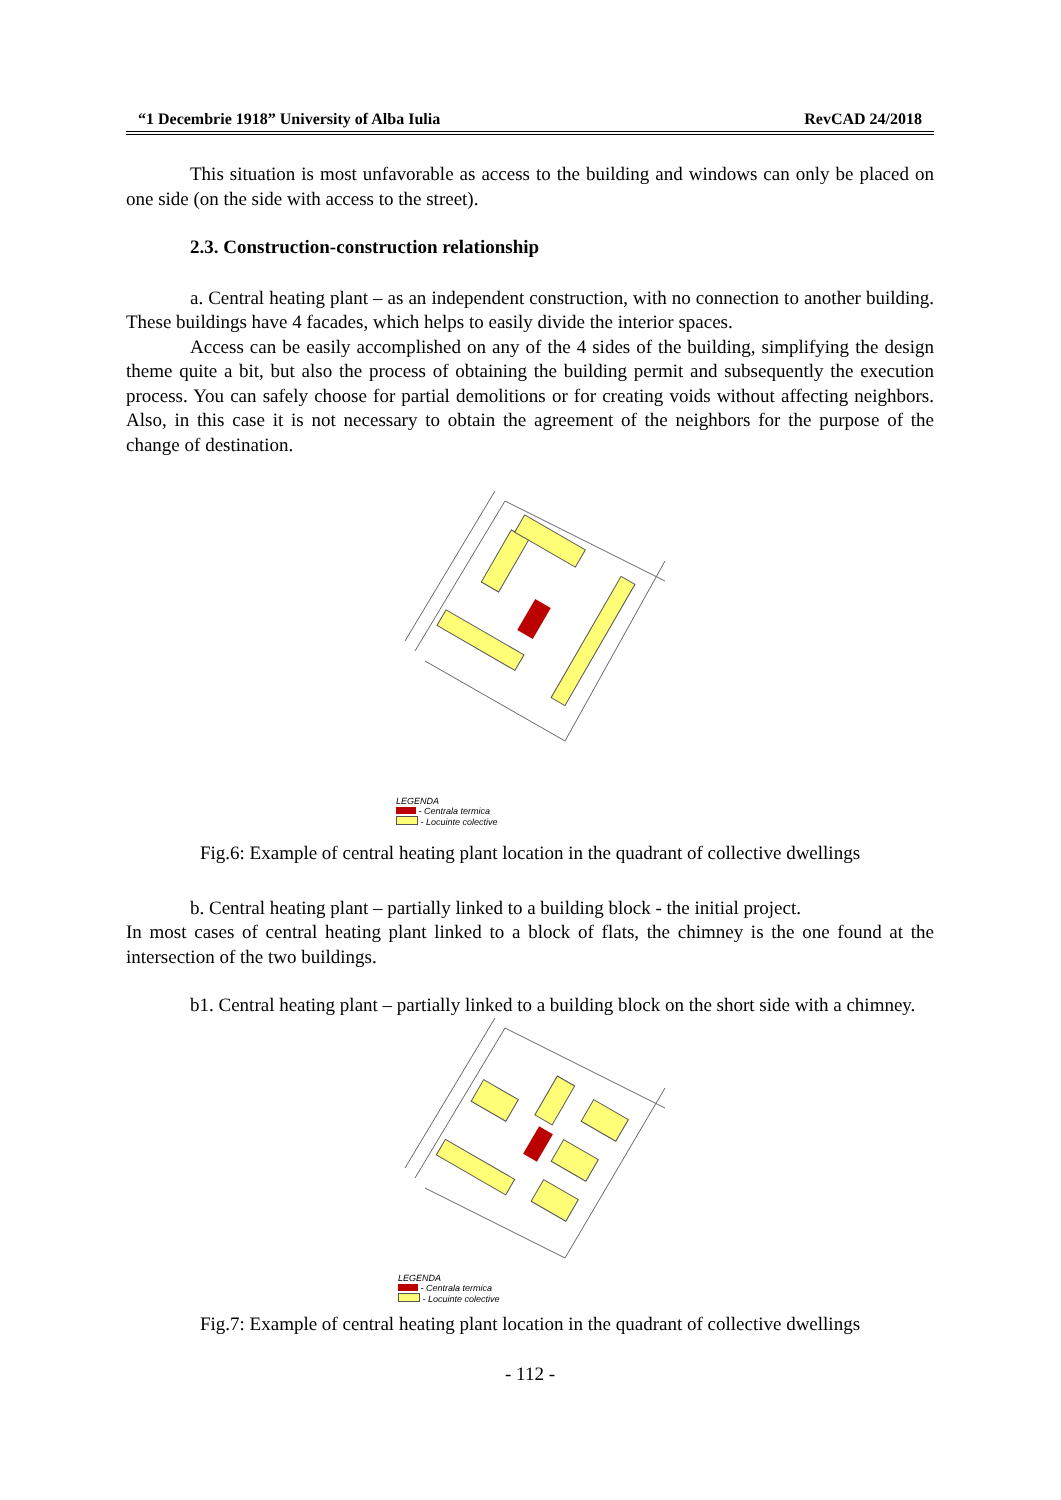“1 Decembrie 1918” University of Alba Iulia RevCAD 24/2018
This situation is most unfavorable as access to the building and windows can only be placed on one side (on the side with access to the street).
2.3. Construction-construction relationship
a. Central heating plant – as an independent construction, with no connection to another building. These buildings have 4 facades, which helps to easily divide the interior spaces.
Access can be easily accomplished on any of the 4 sides of the building, simplifying the design theme quite a bit, but also the process of obtaining the building permit and subsequently the execution process. You can safely choose for partial demolitions or for creating voids without affecting neighbors. Also, in this case it is not necessary to obtain the agreement of the neighbors for the purpose of the change of destination.
LEGENDA
- Centrala termica
- Locuinte colective
Fig.6: Example of central heating plant location in the quadrant of collective dwellings
b. Central heating plant – partially linked to a building block - the initial project.
In most cases of central heating plant linked to a block of flats, the chimney is the one found at the intersection of the two buildings.
b1. Central heating plant – partially linked to a building block on the short side with a chimney.
LEGENDA
- Centrala termica
- Locuinte colective
Fig.7: Example of central heating plant location in the quadrant of collective dwellings
- 112 -